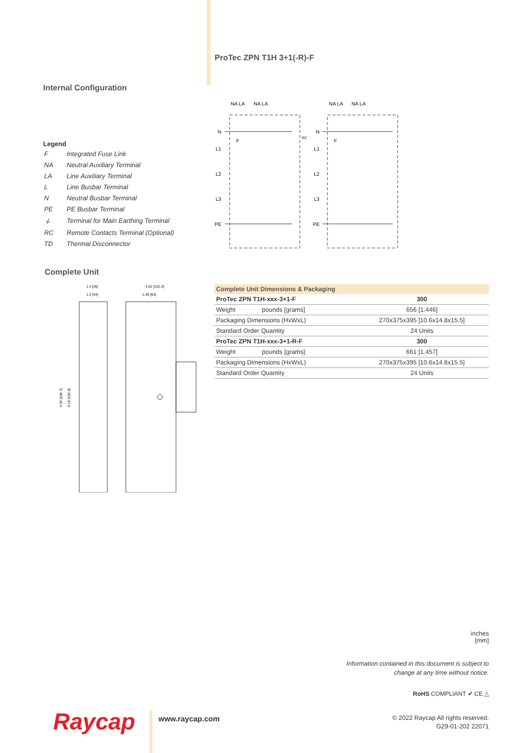Internal Configuration
Legend
| F | Integrated Fuse Link |
| NA | Neutral Auxiliary Terminal |
| LA | Line Auxiliary Terminal |
| L | Line Busbar Terminal |
| N | Neutral Busbar Terminal |
| PE | PE Busbar Terminal |
| ⏚ | Terminal for Main Earthing Terminal |
| RC | Remote Contacts Terminal (Optional) |
| TD | Thermal Disconnector |
Complete Unit
1.4 [36]
1.3 [34]
4.02 [102.3]
2.49 [63]
9.39 [238.7]
9.18 [233.4]
ProTec ZPN T1H 3+1(-R)-F
NA LA
NA LA
NA LA
NA LA
N
L1
L2
L3
PE
N
L1
L2
L3
PE
F
F
RC
| Complete Unit Dimensions & Packaging | | |
| --- | --- | --- |
| ProTec ZPN T1H-xxx-3+1-F | | 300 |
| Weight | pounds [grams] | 656 [1.446] |
| Packaging Dimensions (HxWxL) | | 270x375x395 [10.6x14.8x15.5] |
| Standard Order Quantity | | 24 Units |
| ProTec ZPN T1H-xxx-3+1-R-F | | 300 |
| Weight | pounds [grams] | 661 [1.457] |
| Packaging Dimensions (HxWxL) | | 270x375x395 [10.6x14.8x15.5] |
| Standard Order Quantity | | 24 Units |
inches
[mm]
Information contained in this document is subject to
change at any time without notice.
RoHS COMPLIANT ✔ CE △
Raycap www.raycap.com
© 2022 Raycap All rights reserved.
G29-01-202 22071